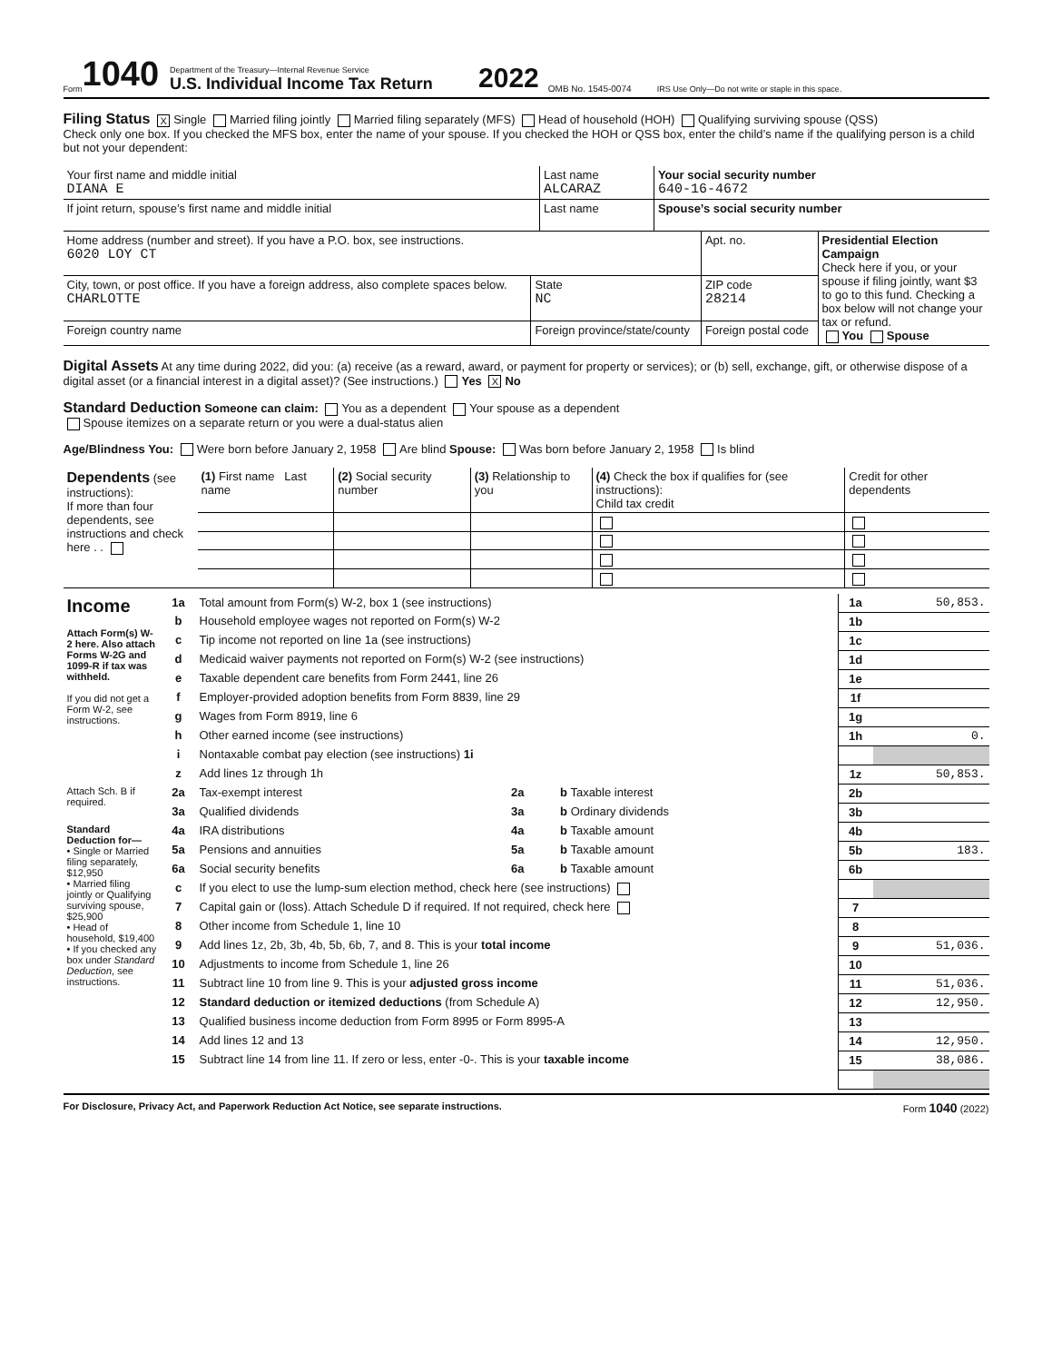Form 1040
Department of the Treasury—Internal Revenue Service
U.S. Individual Income Tax Return
2022
OMB No. 1545-0074
IRS Use Only—Do not write or staple in this space.
Filing Status X Single Married filing jointly Married filing separately (MFS) Head of household (HOH) Qualifying surviving spouse (QSS)
Check only one box. If you checked the MFS box, enter the name of your spouse. If you checked the HOH or QSS box, enter the child’s name if the qualifying person is a child but not your dependent:
| Your first name and middle initial DIANA E | Last name ALCARAZ | Your social security number 640-16-4672 |
| If joint return, spouse’s first name and middle initial | Last name | Spouse’s social security number |
| Home address (number and street). If you have a P.O. box, see instructions. 6020 LOY CT | | Apt. no. | Presidential Election Campaign Check here if you, or your spouse if filing jointly, want $3 to go to this fund. Checking a box below will not change your tax or refund. You Spouse |
| City, town, or post office. If you have a foreign address, also complete spaces below. CHARLOTTE | State NC | ZIP code 28214 | |
| Foreign country name | Foreign province/state/county | Foreign postal code | |
Digital Assets At any time during 2022, did you: (a) receive (as a reward, award, or payment for property or services); or (b) sell, exchange, gift, or otherwise dispose of a digital asset (or a financial interest in a digital asset)? (See instructions.) Yes X No
Standard Deduction Someone can claim: You as a dependent Your spouse as a dependent
Spouse itemizes on a separate return or you were a dual-status alien
Age/Blindness You: Were born before January 2, 1958 Are blind Spouse: Was born before January 2, 1958 Is blind
| Dependents (see instructions): If more than four dependents, see instructions and check here . . | (1) First name Last name | (2) Social security number | (3) Relationship to you | (4) Check the box if qualifies for (see instructions): Child tax credit | Credit for other dependents |
| Income Attach Form(s) W-2 here. Also attach Forms W-2G and 1099-R if tax was withheld. If you did not get a Form W-2, see instructions. | 1a | Total amount from Form(s) W-2, box 1 (see instructions) | | | 1a | 50,853. |
| | b | Household employee wages not reported on Form(s) W-2 | | | 1b | |
| | c | Tip income not reported on line 1a (see instructions) | | | 1c | |
| | d | Medicaid waiver payments not reported on Form(s) W-2 (see instructions) | | | 1d | |
| | e | Taxable dependent care benefits from Form 2441, line 26 | | | 1e | |
| | f | Employer-provided adoption benefits from Form 8839, line 29 | | | 1f | |
| | g | Wages from Form 8919, line 6 | | | 1g | |
| | h | Other earned income (see instructions) | | | 1h | 0. |
| | i | Nontaxable combat pay election (see instructions) 1i | | | | |
| | z | Add lines 1z through 1h | | | 1z | 50,853. |
| Attach Sch. B if required. | 2a | Tax-exempt interest | 2a | b Taxable interest | 2b | |
| | 3a | Qualified dividends | 3a | b Ordinary dividends | 3b | |
| Standard Deduction for— • Single or Married filing separately, $12,950 • Married filing jointly or Qualifying surviving spouse, $25,900 • Head of household, $19,400 • If you checked any box under Standard Deduction , see instructions. | 4a | IRA distributions | 4a | b Taxable amount | 4b | |
| | 5a | Pensions and annuities | 5a | b Taxable amount | 5b | 183. |
| | 6a | Social security benefits | 6a | b Taxable amount | 6b | |
| | c | If you elect to use the lump-sum election method, check here (see instructions) | | | | |
| | 7 | Capital gain or (loss). Attach Schedule D if required. If not required, check here | | | 7 | |
| | 8 | Other income from Schedule 1, line 10 | | | 8 | |
| | 9 | Add lines 1z, 2b, 3b, 4b, 5b, 6b, 7, and 8. This is your total income | | | 9 | 51,036. |
| | 10 | Adjustments to income from Schedule 1, line 26 | | | 10 | |
| | 11 | Subtract line 10 from line 9. This is your adjusted gross income | | | 11 | 51,036. |
| | 12 | Standard deduction or itemized deductions (from Schedule A) | | | 12 | 12,950. |
| | 13 | Qualified business income deduction from Form 8995 or Form 8995-A | | | 13 | |
| | 14 | Add lines 12 and 13 | | | 14 | 12,950. |
| | 15 | Subtract line 14 from line 11. If zero or less, enter -0-. This is your taxable income | | | 15 | 38,086. |
For Disclosure, Privacy Act, and Paperwork Reduction Act Notice, see separate instructions. Form 1040 (2022)